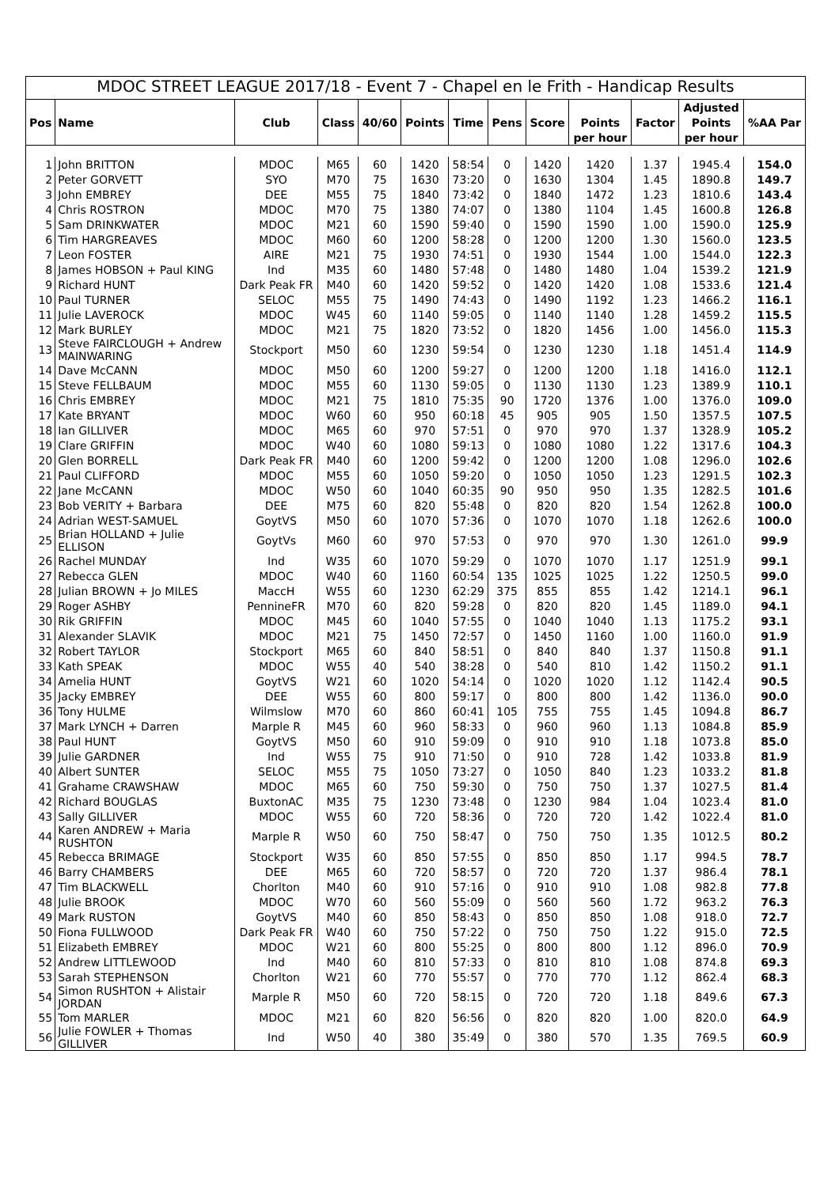MDOC STREET LEAGUE 2017/18 - Event 7 - Chapel en le Frith - Handicap Results
| | | | | | | | | | | | Adjusted | |
| --- | --- | --- | --- | --- | --- | --- | --- | --- | --- | --- | --- | --- |
| Pos | Name | Club | Class | 40/60 | Points | Time | Pens | Score | Points | Factor | Points | %AA Par |
| | | | | | | | | | per hour | | per hour | |
| 1 | John BRITTON | MDOC | M65 | 60 | 1420 | 58:54 | 0 | 1420 | 1420 | 1.37 | 1945.4 | 154.0 |
| 2 | Peter GORVETT | SYO | M70 | 75 | 1630 | 73:20 | 0 | 1630 | 1304 | 1.45 | 1890.8 | 149.7 |
| 3 | John EMBREY | DEE | M55 | 75 | 1840 | 73:42 | 0 | 1840 | 1472 | 1.23 | 1810.6 | 143.4 |
| 4 | Chris ROSTRON | MDOC | M70 | 75 | 1380 | 74:07 | 0 | 1380 | 1104 | 1.45 | 1600.8 | 126.8 |
| 5 | Sam DRINKWATER | MDOC | M21 | 60 | 1590 | 59:40 | 0 | 1590 | 1590 | 1.00 | 1590.0 | 125.9 |
| 6 | Tim HARGREAVES | MDOC | M60 | 60 | 1200 | 58:28 | 0 | 1200 | 1200 | 1.30 | 1560.0 | 123.5 |
| 7 | Leon FOSTER | AIRE | M21 | 75 | 1930 | 74:51 | 0 | 1930 | 1544 | 1.00 | 1544.0 | 122.3 |
| 8 | James HOBSON + Paul KING | Ind | M35 | 60 | 1480 | 57:48 | 0 | 1480 | 1480 | 1.04 | 1539.2 | 121.9 |
| 9 | Richard HUNT | Dark Peak FR | M40 | 60 | 1420 | 59:52 | 0 | 1420 | 1420 | 1.08 | 1533.6 | 121.4 |
| 10 | Paul TURNER | SELOC | M55 | 75 | 1490 | 74:43 | 0 | 1490 | 1192 | 1.23 | 1466.2 | 116.1 |
| 11 | Julie LAVEROCK | MDOC | W45 | 60 | 1140 | 59:05 | 0 | 1140 | 1140 | 1.28 | 1459.2 | 115.5 |
| 12 | Mark BURLEY | MDOC | M21 | 75 | 1820 | 73:52 | 0 | 1820 | 1456 | 1.00 | 1456.0 | 115.3 |
| 13 | Steve FAIRCLOUGH + Andrew MAINWARING | Stockport | M50 | 60 | 1230 | 59:54 | 0 | 1230 | 1230 | 1.18 | 1451.4 | 114.9 |
| 14 | Dave McCANN | MDOC | M50 | 60 | 1200 | 59:27 | 0 | 1200 | 1200 | 1.18 | 1416.0 | 112.1 |
| 15 | Steve FELLBAUM | MDOC | M55 | 60 | 1130 | 59:05 | 0 | 1130 | 1130 | 1.23 | 1389.9 | 110.1 |
| 16 | Chris EMBREY | MDOC | M21 | 75 | 1810 | 75:35 | 90 | 1720 | 1376 | 1.00 | 1376.0 | 109.0 |
| 17 | Kate BRYANT | MDOC | W60 | 60 | 950 | 60:18 | 45 | 905 | 905 | 1.50 | 1357.5 | 107.5 |
| 18 | Ian GILLIVER | MDOC | M65 | 60 | 970 | 57:51 | 0 | 970 | 970 | 1.37 | 1328.9 | 105.2 |
| 19 | Clare GRIFFIN | MDOC | W40 | 60 | 1080 | 59:13 | 0 | 1080 | 1080 | 1.22 | 1317.6 | 104.3 |
| 20 | Glen BORRELL | Dark Peak FR | M40 | 60 | 1200 | 59:42 | 0 | 1200 | 1200 | 1.08 | 1296.0 | 102.6 |
| 21 | Paul CLIFFORD | MDOC | M55 | 60 | 1050 | 59:20 | 0 | 1050 | 1050 | 1.23 | 1291.5 | 102.3 |
| 22 | Jane McCANN | MDOC | W50 | 60 | 1040 | 60:35 | 90 | 950 | 950 | 1.35 | 1282.5 | 101.6 |
| 23 | Bob VERITY + Barbara | DEE | M75 | 60 | 820 | 55:48 | 0 | 820 | 820 | 1.54 | 1262.8 | 100.0 |
| 24 | Adrian WEST-SAMUEL | GoytVS | M50 | 60 | 1070 | 57:36 | 0 | 1070 | 1070 | 1.18 | 1262.6 | 100.0 |
| 25 | Brian HOLLAND + Julie ELLISON | GoytVs | M60 | 60 | 970 | 57:53 | 0 | 970 | 970 | 1.30 | 1261.0 | 99.9 |
| 26 | Rachel MUNDAY | Ind | W35 | 60 | 1070 | 59:29 | 0 | 1070 | 1070 | 1.17 | 1251.9 | 99.1 |
| 27 | Rebecca GLEN | MDOC | W40 | 60 | 1160 | 60:54 | 135 | 1025 | 1025 | 1.22 | 1250.5 | 99.0 |
| 28 | Julian BROWN + Jo MILES | MaccH | W55 | 60 | 1230 | 62:29 | 375 | 855 | 855 | 1.42 | 1214.1 | 96.1 |
| 29 | Roger ASHBY | PennineFR | M70 | 60 | 820 | 59:28 | 0 | 820 | 820 | 1.45 | 1189.0 | 94.1 |
| 30 | Rik GRIFFIN | MDOC | M45 | 60 | 1040 | 57:55 | 0 | 1040 | 1040 | 1.13 | 1175.2 | 93.1 |
| 31 | Alexander SLAVIK | MDOC | M21 | 75 | 1450 | 72:57 | 0 | 1450 | 1160 | 1.00 | 1160.0 | 91.9 |
| 32 | Robert TAYLOR | Stockport | M65 | 60 | 840 | 58:51 | 0 | 840 | 840 | 1.37 | 1150.8 | 91.1 |
| 33 | Kath SPEAK | MDOC | W55 | 40 | 540 | 38:28 | 0 | 540 | 810 | 1.42 | 1150.2 | 91.1 |
| 34 | Amelia HUNT | GoytVS | W21 | 60 | 1020 | 54:14 | 0 | 1020 | 1020 | 1.12 | 1142.4 | 90.5 |
| 35 | Jacky EMBREY | DEE | W55 | 60 | 800 | 59:17 | 0 | 800 | 800 | 1.42 | 1136.0 | 90.0 |
| 36 | Tony HULME | Wilmslow | M70 | 60 | 860 | 60:41 | 105 | 755 | 755 | 1.45 | 1094.8 | 86.7 |
| 37 | Mark LYNCH + Darren | Marple R | M45 | 60 | 960 | 58:33 | 0 | 960 | 960 | 1.13 | 1084.8 | 85.9 |
| 38 | Paul HUNT | GoytVS | M50 | 60 | 910 | 59:09 | 0 | 910 | 910 | 1.18 | 1073.8 | 85.0 |
| 39 | Julie GARDNER | Ind | W55 | 75 | 910 | 71:50 | 0 | 910 | 728 | 1.42 | 1033.8 | 81.9 |
| 40 | Albert SUNTER | SELOC | M55 | 75 | 1050 | 73:27 | 0 | 1050 | 840 | 1.23 | 1033.2 | 81.8 |
| 41 | Grahame CRAWSHAW | MDOC | M65 | 60 | 750 | 59:30 | 0 | 750 | 750 | 1.37 | 1027.5 | 81.4 |
| 42 | Richard BOUGLAS | BuxtonAC | M35 | 75 | 1230 | 73:48 | 0 | 1230 | 984 | 1.04 | 1023.4 | 81.0 |
| 43 | Sally GILLIVER | MDOC | W55 | 60 | 720 | 58:36 | 0 | 720 | 720 | 1.42 | 1022.4 | 81.0 |
| 44 | Karen ANDREW + Maria RUSHTON | Marple R | W50 | 60 | 750 | 58:47 | 0 | 750 | 750 | 1.35 | 1012.5 | 80.2 |
| 45 | Rebecca BRIMAGE | Stockport | W35 | 60 | 850 | 57:55 | 0 | 850 | 850 | 1.17 | 994.5 | 78.7 |
| 46 | Barry CHAMBERS | DEE | M65 | 60 | 720 | 58:57 | 0 | 720 | 720 | 1.37 | 986.4 | 78.1 |
| 47 | Tim BLACKWELL | Chorlton | M40 | 60 | 910 | 57:16 | 0 | 910 | 910 | 1.08 | 982.8 | 77.8 |
| 48 | Julie BROOK | MDOC | W70 | 60 | 560 | 55:09 | 0 | 560 | 560 | 1.72 | 963.2 | 76.3 |
| 49 | Mark RUSTON | GoytVS | M40 | 60 | 850 | 58:43 | 0 | 850 | 850 | 1.08 | 918.0 | 72.7 |
| 50 | Fiona FULLWOOD | Dark Peak FR | W40 | 60 | 750 | 57:22 | 0 | 750 | 750 | 1.22 | 915.0 | 72.5 |
| 51 | Elizabeth EMBREY | MDOC | W21 | 60 | 800 | 55:25 | 0 | 800 | 800 | 1.12 | 896.0 | 70.9 |
| 52 | Andrew LITTLEWOOD | Ind | M40 | 60 | 810 | 57:33 | 0 | 810 | 810 | 1.08 | 874.8 | 69.3 |
| 53 | Sarah STEPHENSON | Chorlton | W21 | 60 | 770 | 55:57 | 0 | 770 | 770 | 1.12 | 862.4 | 68.3 |
| 54 | Simon RUSHTON + Alistair JORDAN | Marple R | M50 | 60 | 720 | 58:15 | 0 | 720 | 720 | 1.18 | 849.6 | 67.3 |
| 55 | Tom MARLER | MDOC | M21 | 60 | 820 | 56:56 | 0 | 820 | 820 | 1.00 | 820.0 | 64.9 |
| 56 | Julie FOWLER + Thomas GILLIVER | Ind | W50 | 40 | 380 | 35:49 | 0 | 380 | 570 | 1.35 | 769.5 | 60.9 |